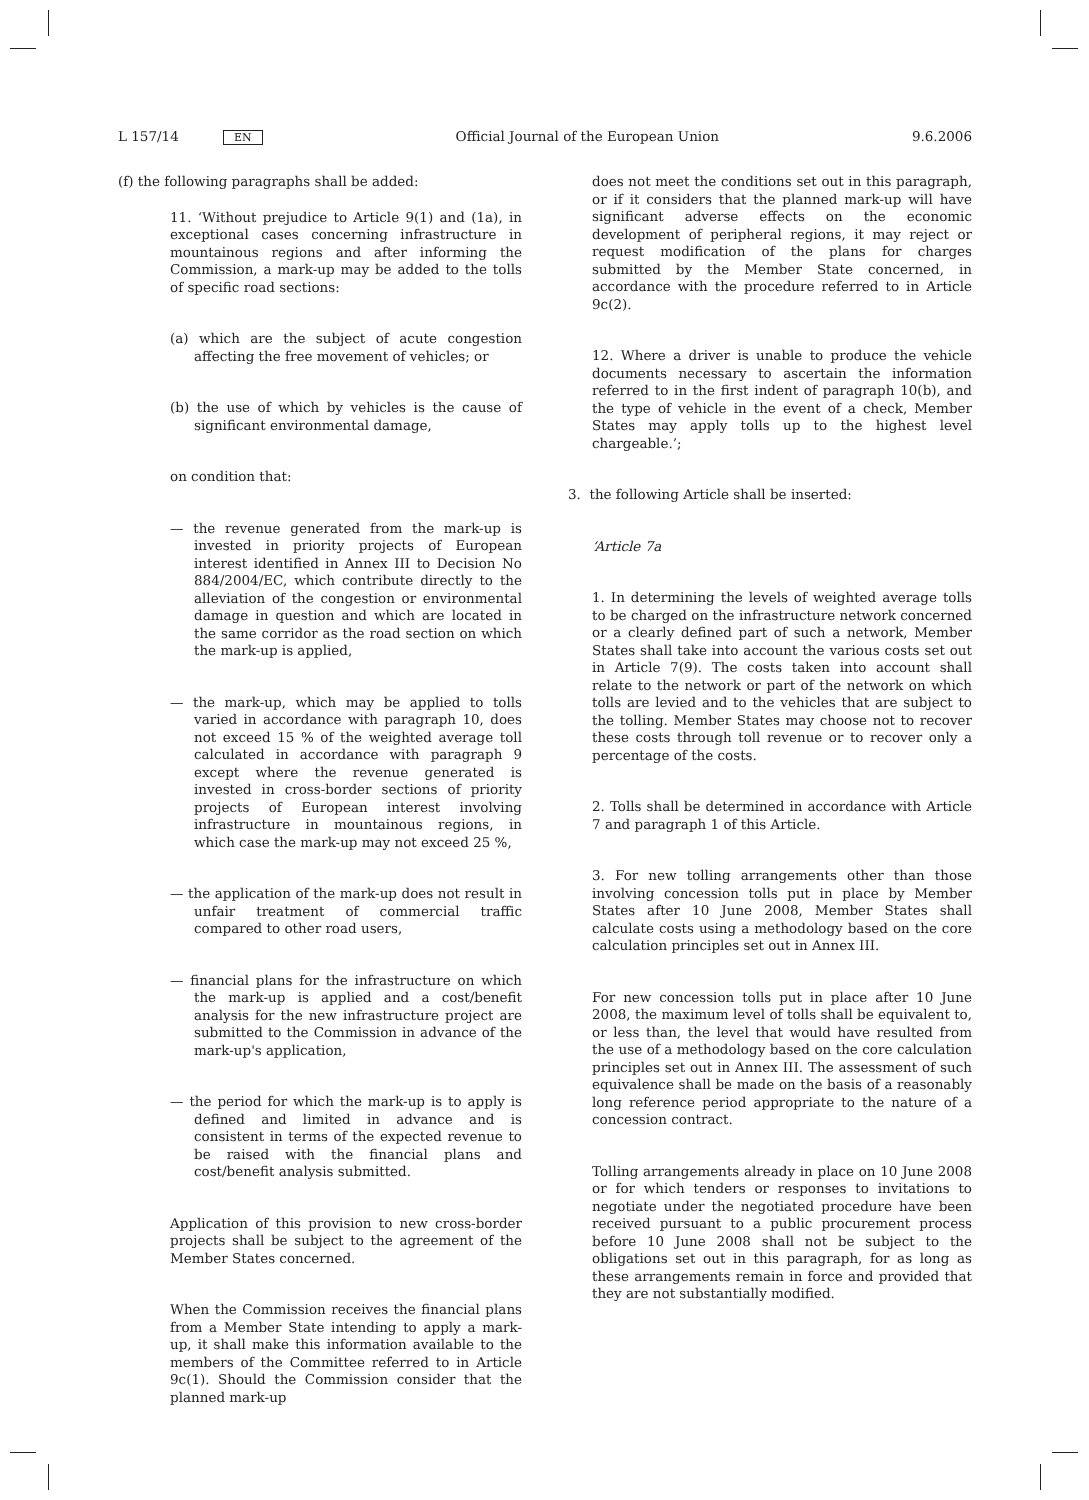L 157/14 EN Official Journal of the European Union 9.6.2006
(f) the following paragraphs shall be added:
11. ‘Without prejudice to Article 9(1) and (1a), in exceptional cases concerning infrastructure in mountainous regions and after informing the Commission, a mark-up may be added to the tolls of specific road sections:
(a) which are the subject of acute congestion affecting the free movement of vehicles; or
(b) the use of which by vehicles is the cause of significant environmental damage,
on condition that:
— the revenue generated from the mark-up is invested in priority projects of European interest identified in Annex III to Decision No 884/2004/EC, which contribute directly to the alleviation of the congestion or environmental damage in question and which are located in the same corridor as the road section on which the mark-up is applied,
— the mark-up, which may be applied to tolls varied in accordance with paragraph 10, does not exceed 15 % of the weighted average toll calculated in accordance with paragraph 9 except where the revenue generated is invested in cross-border sections of priority projects of European interest involving infrastructure in mountainous regions, in which case the mark-up may not exceed 25 %,
— the application of the mark-up does not result in unfair treatment of commercial traffic compared to other road users,
— financial plans for the infrastructure on which the mark-up is applied and a cost/benefit analysis for the new infrastructure project are submitted to the Commission in advance of the mark-up's application,
— the period for which the mark-up is to apply is defined and limited in advance and is consistent in terms of the expected revenue to be raised with the financial plans and cost/benefit analysis submitted.
Application of this provision to new cross-border projects shall be subject to the agreement of the Member States concerned.
When the Commission receives the financial plans from a Member State intending to apply a mark-up, it shall make this information available to the members of the Committee referred to in Article 9c(1). Should the Commission consider that the planned mark-up
does not meet the conditions set out in this paragraph, or if it considers that the planned mark-up will have significant adverse effects on the economic development of peripheral regions, it may reject or request modification of the plans for charges submitted by the Member State concerned, in accordance with the procedure referred to in Article 9c(2).
12. Where a driver is unable to produce the vehicle documents necessary to ascertain the information referred to in the first indent of paragraph 10(b), and the type of vehicle in the event of a check, Member States may apply tolls up to the highest level chargeable.’;
3. the following Article shall be inserted:
‘Article 7a
1. In determining the levels of weighted average tolls to be charged on the infrastructure network concerned or a clearly defined part of such a network, Member States shall take into account the various costs set out in Article 7(9). The costs taken into account shall relate to the network or part of the network on which tolls are levied and to the vehicles that are subject to the tolling. Member States may choose not to recover these costs through toll revenue or to recover only a percentage of the costs.
2. Tolls shall be determined in accordance with Article 7 and paragraph 1 of this Article.
3. For new tolling arrangements other than those involving concession tolls put in place by Member States after 10 June 2008, Member States shall calculate costs using a methodology based on the core calculation principles set out in Annex III.
For new concession tolls put in place after 10 June 2008, the maximum level of tolls shall be equivalent to, or less than, the level that would have resulted from the use of a methodology based on the core calculation principles set out in Annex III. The assessment of such equivalence shall be made on the basis of a reasonably long reference period appropriate to the nature of a concession contract.
Tolling arrangements already in place on 10 June 2008 or for which tenders or responses to invitations to negotiate under the negotiated procedure have been received pursuant to a public procurement process before 10 June 2008 shall not be subject to the obligations set out in this paragraph, for as long as these arrangements remain in force and provided that they are not substantially modified.